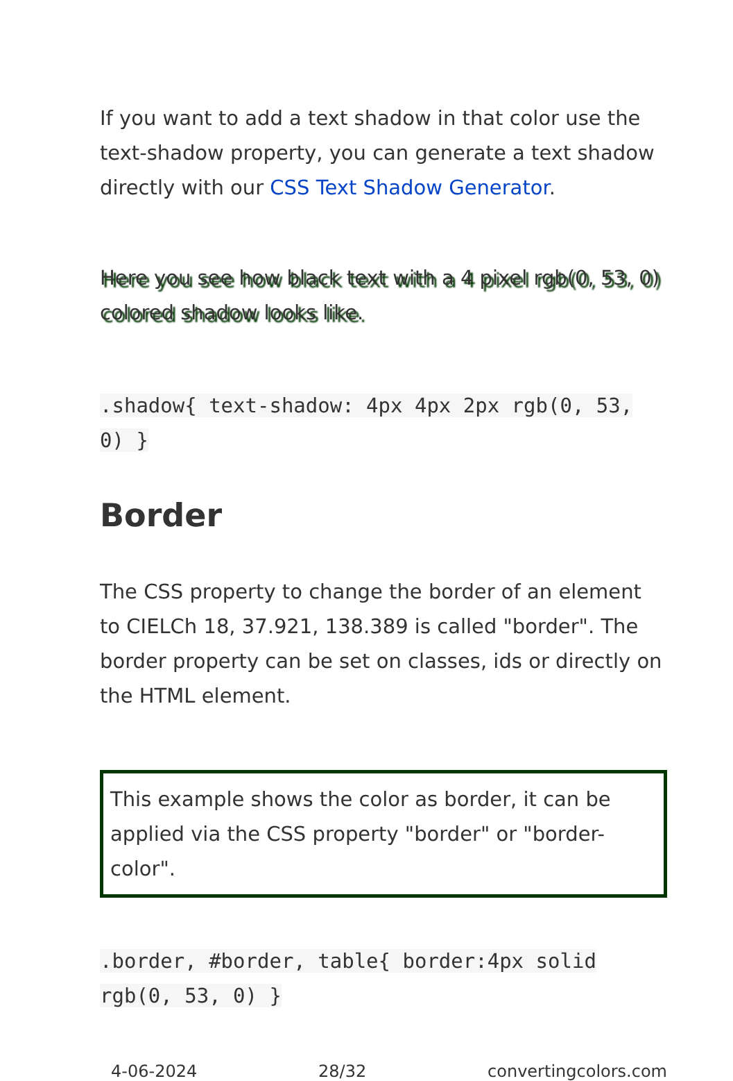If you want to add a text shadow in that color use the text-shadow property, you can generate a text shadow directly with our CSS Text Shadow Generator.
Here you see how black text with a 4 pixel rgb(0, 53, 0) colored shadow looks like.
.shadow{ text-shadow: 4px 4px 2px rgb(0, 53, 0) }
Border
The CSS property to change the border of an element to CIELCh 18, 37.921, 138.389 is called "border". The border property can be set on classes, ids or directly on the HTML element.
This example shows the color as border, it can be applied via the CSS property "border" or "border-color".
.border, #border, table{ border:4px solid rgb(0, 53, 0) }
4-06-2024 28/32 convertingcolors.com